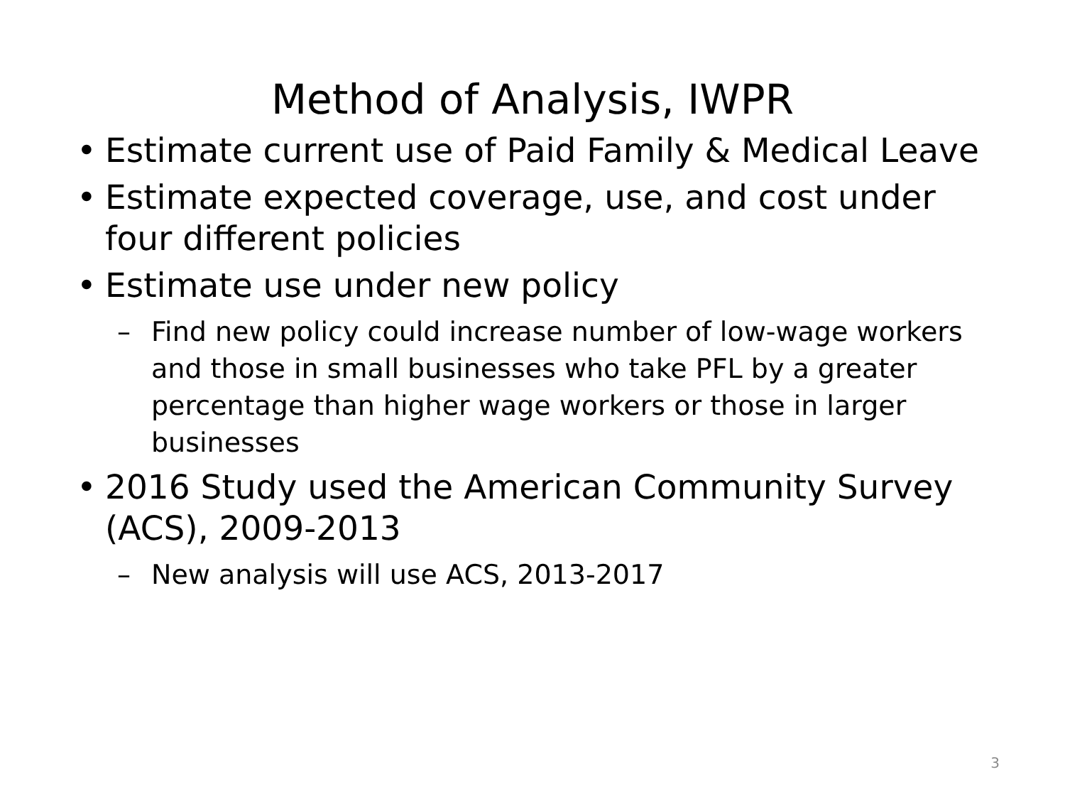Method of Analysis, IWPR
• Estimate current use of Paid Family & Medical Leave
• Estimate expected coverage, use, and cost under four different policies
• Estimate use under new policy
– Find new policy could increase number of low-wage workers and those in small businesses who take PFL by a greater percentage than higher wage workers or those in larger businesses
• 2016 Study used the American Community Survey (ACS), 2009-2013
– New analysis will use ACS, 2013-2017
3